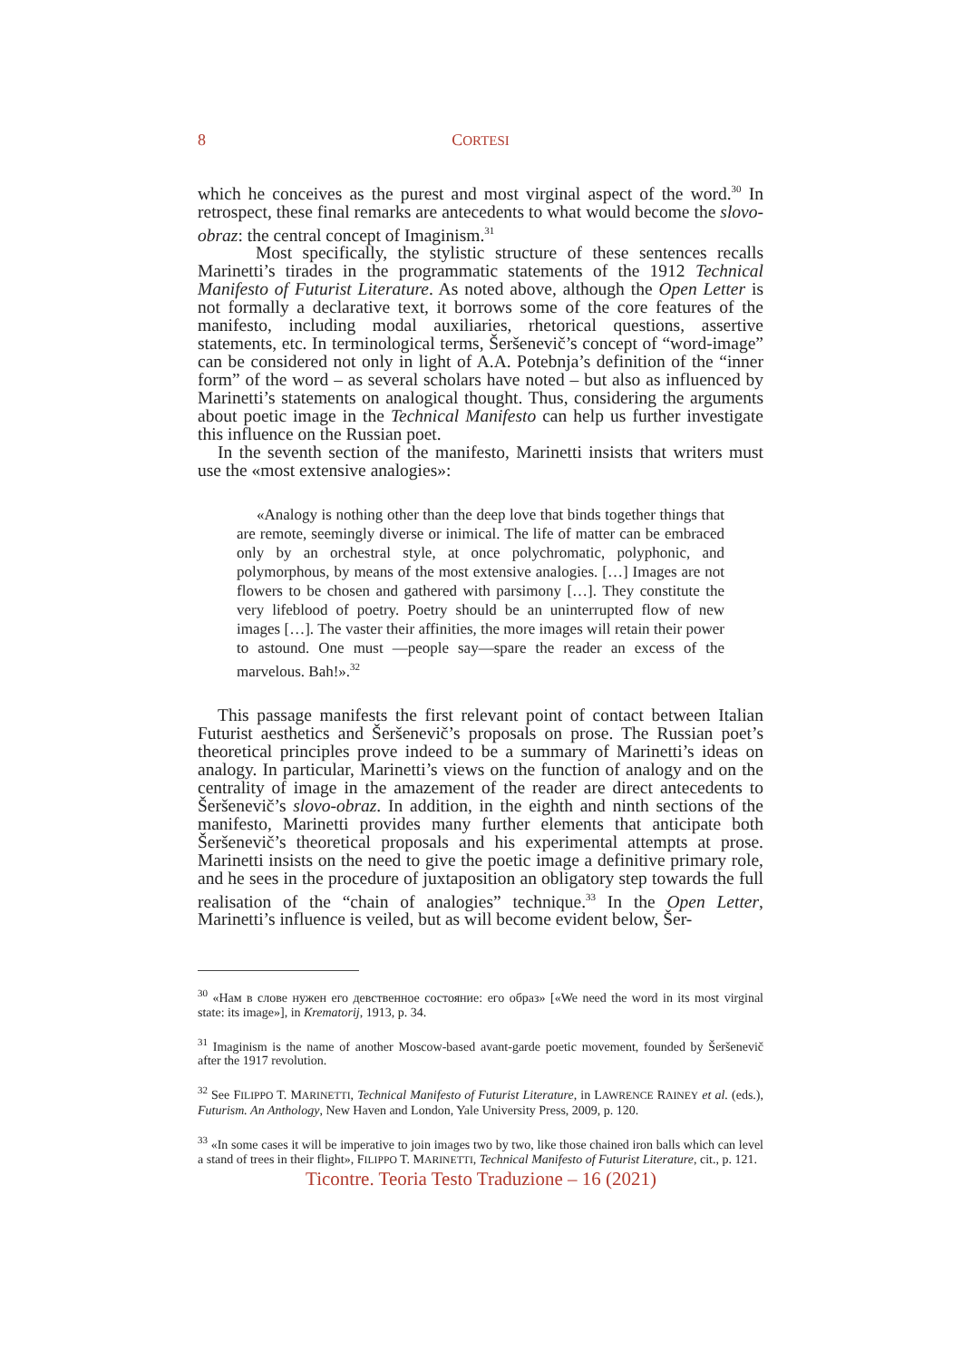8 CORTESI
which he conceives as the purest and most virginal aspect of the word.<sup>30</sup> In retrospect, these final remarks are antecedents to what would become the slovo-obraz: the central concept of Imaginism.<sup>31</sup>
Most specifically, the stylistic structure of these sentences recalls Marinetti’s tirades in the programmatic statements of the 1912 Technical Manifesto of Futurist Literature. As noted above, although the Open Letter is not formally a declarative text, it borrows some of the core features of the manifesto, including modal auxiliaries, rhetorical questions, assertive statements, etc. In terminological terms, Šeršenevič’s concept of “word-image” can be considered not only in light of A.A. Potebnja’s definition of the “inner form” of the word – as several scholars have noted – but also as influenced by Marinetti’s statements on analogical thought. Thus, considering the arguments about poetic image in the Technical Manifesto can help us further investigate this influence on the Russian poet.
In the seventh section of the manifesto, Marinetti insists that writers must use the «most extensive analogies»:
«Analogy is nothing other than the deep love that binds together things that are remote, seemingly diverse or inimical. The life of matter can be embraced only by an orchestral style, at once polychromatic, polyphonic, and polymorphous, by means of the most extensive analogies. […] Images are not flowers to be chosen and gathered with parsimony […]. They constitute the very lifeblood of poetry. Poetry should be an uninterrupted flow of new images […]. The vaster their affinities, the more images will retain their power to astound. One must —people say—spare the reader an excess of the marvelous. Bah!».<sup>32</sup>
This passage manifests the first relevant point of contact between Italian Futurist aesthetics and Šeršenevič’s proposals on prose. The Russian poet’s theoretical principles prove indeed to be a summary of Marinetti’s ideas on analogy. In particular, Marinetti’s views on the function of analogy and on the centrality of image in the amazement of the reader are direct antecedents to Šeršenevič’s slovo-obraz. In addition, in the eighth and ninth sections of the manifesto, Marinetti provides many further elements that anticipate both Šeršenevič’s theoretical proposals and his experimental attempts at prose. Marinetti insists on the need to give the poetic image a definitive primary role, and he sees in the procedure of juxtaposition an obligatory step towards the full realisation of the “chain of analogies” technique.<sup>33</sup> In the Open Letter, Marinetti’s influence is veiled, but as will become evident below, Šer-
<sup>30</sup> «Нам в слове нужен его девственное состояние: его образ» [«We need the word in its most virginal state: its image»], in Krematorij, 1913, p. 34.
<sup>31</sup> Imaginism is the name of another Moscow-based avant-garde poetic movement, founded by Šeršenevič after the 1917 revolution.
<sup>32</sup> See FILIPPO T. MARINETTI, Technical Manifesto of Futurist Literature, in LAWRENCE RAINEY et al. (eds.), Futurism. An Anthology, New Haven and London, Yale University Press, 2009, p. 120.
<sup>33</sup> «In some cases it will be imperative to join images two by two, like those chained iron balls which can level a stand of trees in their flight», FILIPPO T. MARINETTI, Technical Manifesto of Futurist Literature, cit., p. 121.
Ticontre. Teoria Testo Traduzione – 16 (2021)